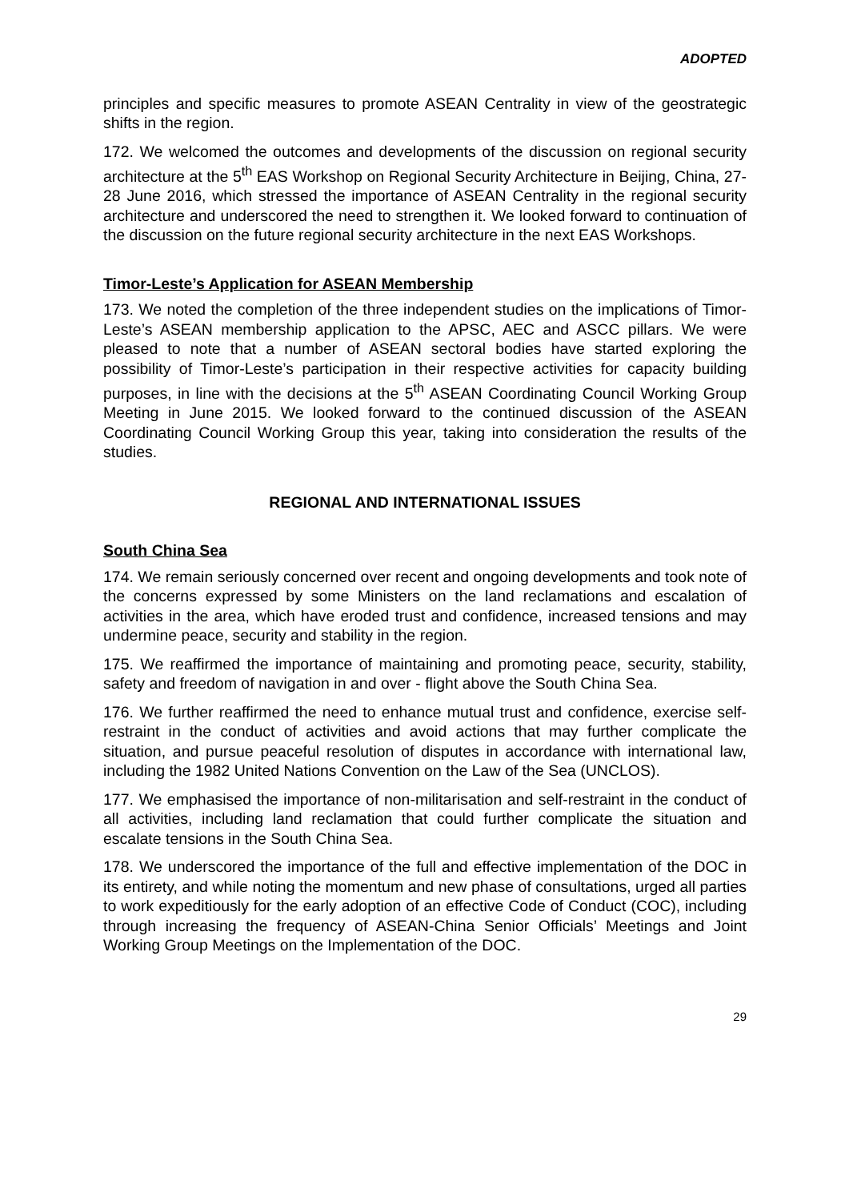ADOPTED
principles and specific measures to promote ASEAN Centrality in view of the geostrategic shifts in the region.
172. We welcomed the outcomes and developments of the discussion on regional security architecture at the 5<sup>th</sup> EAS Workshop on Regional Security Architecture in Beijing, China, 27-28 June 2016, which stressed the importance of ASEAN Centrality in the regional security architecture and underscored the need to strengthen it. We looked forward to continuation of the discussion on the future regional security architecture in the next EAS Workshops.
Timor-Leste’s Application for ASEAN Membership
173. We noted the completion of the three independent studies on the implications of Timor-Leste’s ASEAN membership application to the APSC, AEC and ASCC pillars. We were pleased to note that a number of ASEAN sectoral bodies have started exploring the possibility of Timor-Leste’s participation in their respective activities for capacity building purposes, in line with the decisions at the 5<sup>th</sup> ASEAN Coordinating Council Working Group Meeting in June 2015. We looked forward to the continued discussion of the ASEAN Coordinating Council Working Group this year, taking into consideration the results of the studies.
REGIONAL AND INTERNATIONAL ISSUES
South China Sea
174. We remain seriously concerned over recent and ongoing developments and took note of the concerns expressed by some Ministers on the land reclamations and escalation of activities in the area, which have eroded trust and confidence, increased tensions and may undermine peace, security and stability in the region.
175. We reaffirmed the importance of maintaining and promoting peace, security, stability, safety and freedom of navigation in and over - flight above the South China Sea.
176. We further reaffirmed the need to enhance mutual trust and confidence, exercise self-restraint in the conduct of activities and avoid actions that may further complicate the situation, and pursue peaceful resolution of disputes in accordance with international law, including the 1982 United Nations Convention on the Law of the Sea (UNCLOS).
177. We emphasised the importance of non-militarisation and self-restraint in the conduct of all activities, including land reclamation that could further complicate the situation and escalate tensions in the South China Sea.
178. We underscored the importance of the full and effective implementation of the DOC in its entirety, and while noting the momentum and new phase of consultations, urged all parties to work expeditiously for the early adoption of an effective Code of Conduct (COC), including through increasing the frequency of ASEAN-China Senior Officials’ Meetings and Joint Working Group Meetings on the Implementation of the DOC.
29